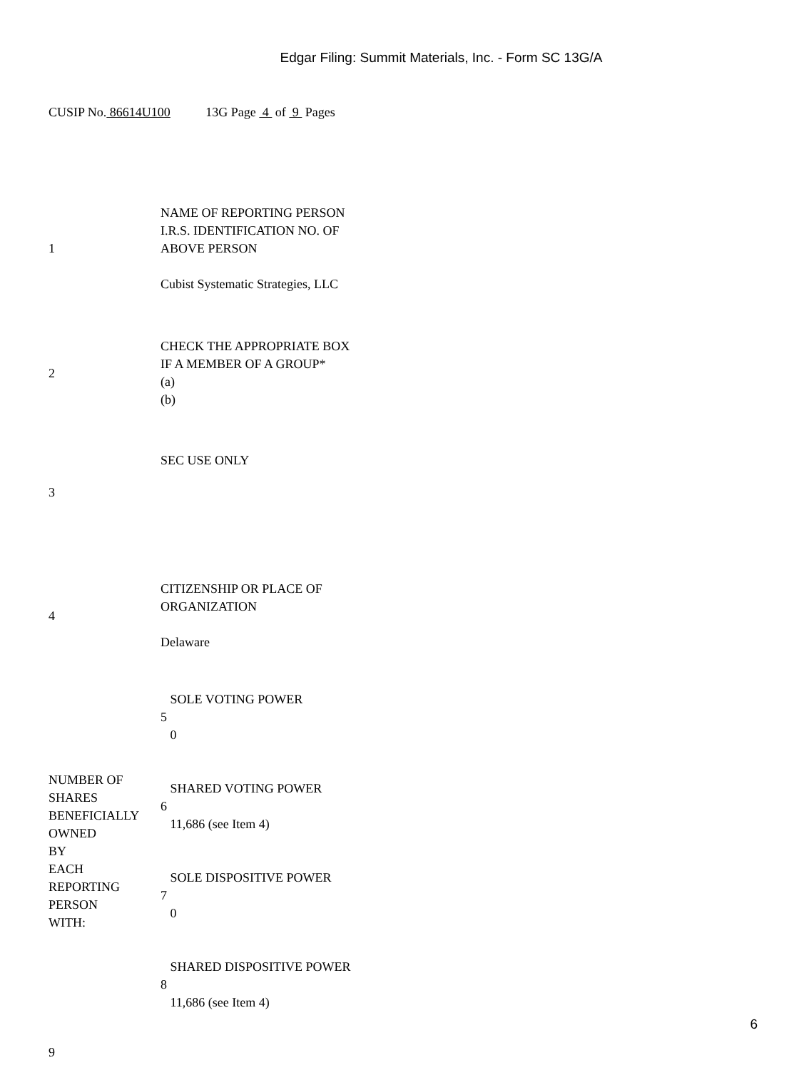Edgar Filing: Summit Materials, Inc. - Form SC 13G/A
CUSIP No. 86614U100 13G Page 4 of 9 Pages
| 1 | NAME OF REPORTING PERSON I.R.S. IDENTIFICATION NO. OF ABOVE PERSON Cubist Systematic Strategies, LLC |
| 2 | CHECK THE APPROPRIATE BOX IF A MEMBER OF A GROUP* (a) (b) |
| 3 | SEC USE ONLY |
| 4 | CITIZENSHIP OR PLACE OF ORGANIZATION Delaware |
| | SOLE VOTING POWER 5 0 |
| NUMBER OF SHARES BENEFICIALLY OWNED BY EACH REPORTING PERSON WITH: | SHARED VOTING POWER 6 11,686 (see Item 4) |
| | SOLE DISPOSITIVE POWER 7 0 |
| | SHARED DISPOSITIVE POWER 8 11,686 (see Item 4) |
| 9 | |
6